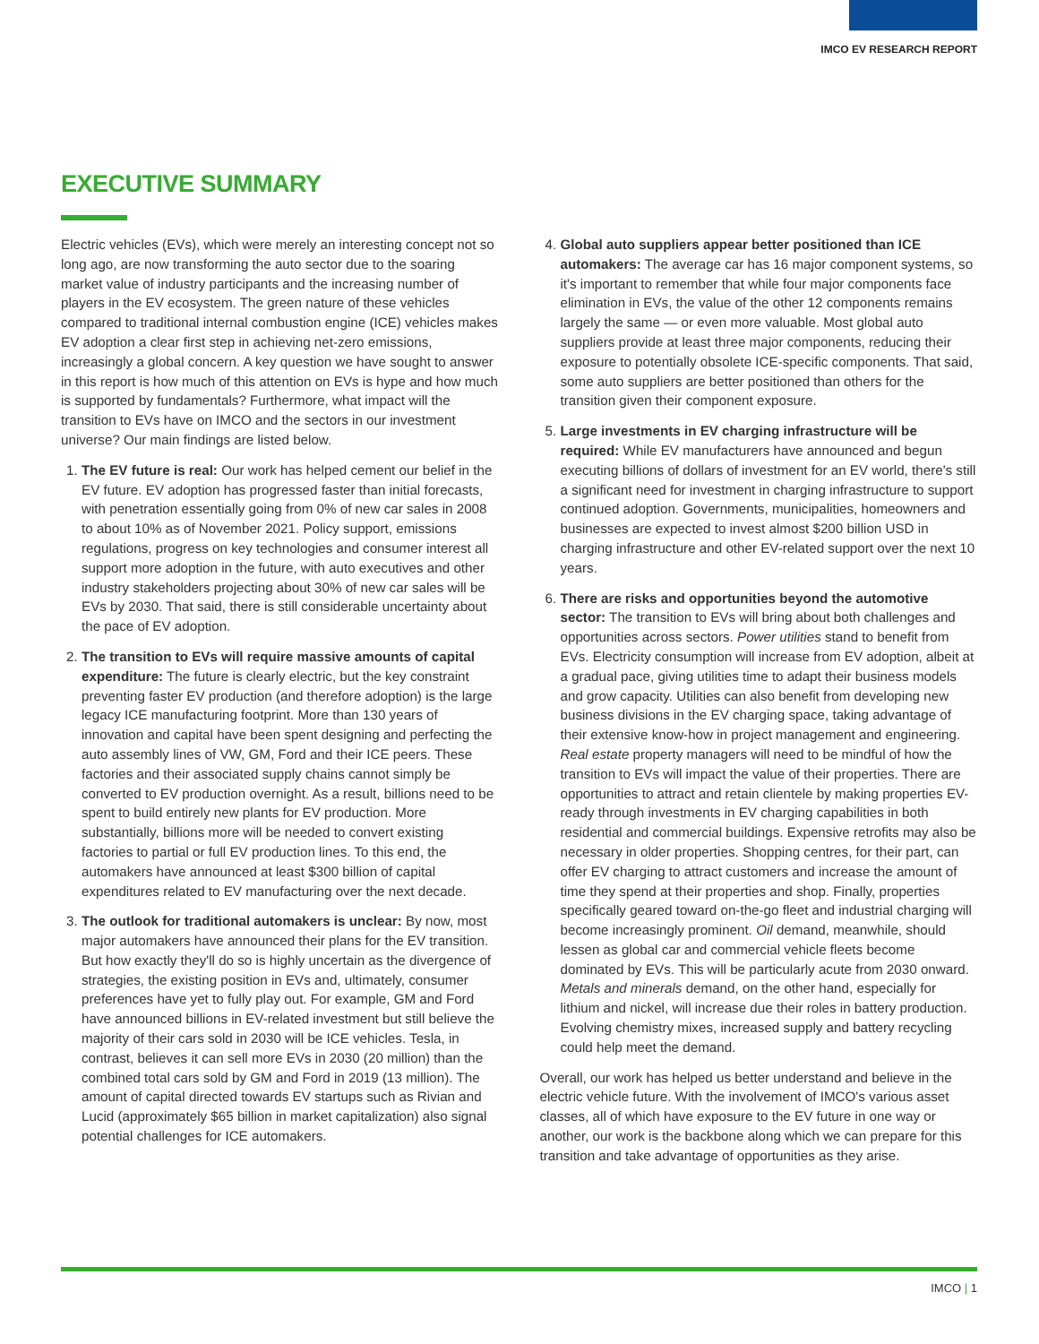IMCO EV RESEARCH REPORT
EXECUTIVE SUMMARY
Electric vehicles (EVs), which were merely an interesting concept not so long ago, are now transforming the auto sector due to the soaring market value of industry participants and the increasing number of players in the EV ecosystem. The green nature of these vehicles compared to traditional internal combustion engine (ICE) vehicles makes EV adoption a clear first step in achieving net-zero emissions, increasingly a global concern. A key question we have sought to answer in this report is how much of this attention on EVs is hype and how much is supported by fundamentals? Furthermore, what impact will the transition to EVs have on IMCO and the sectors in our investment universe? Our main findings are listed below.
1. The EV future is real: Our work has helped cement our belief in the EV future. EV adoption has progressed faster than initial forecasts, with penetration essentially going from 0% of new car sales in 2008 to about 10% as of November 2021. Policy support, emissions regulations, progress on key technologies and consumer interest all support more adoption in the future, with auto executives and other industry stakeholders projecting about 30% of new car sales will be EVs by 2030. That said, there is still considerable uncertainty about the pace of EV adoption.
2. The transition to EVs will require massive amounts of capital expenditure: The future is clearly electric, but the key constraint preventing faster EV production (and therefore adoption) is the large legacy ICE manufacturing footprint. More than 130 years of innovation and capital have been spent designing and perfecting the auto assembly lines of VW, GM, Ford and their ICE peers. These factories and their associated supply chains cannot simply be converted to EV production overnight. As a result, billions need to be spent to build entirely new plants for EV production. More substantially, billions more will be needed to convert existing factories to partial or full EV production lines. To this end, the automakers have announced at least $300 billion of capital expenditures related to EV manufacturing over the next decade.
3. The outlook for traditional automakers is unclear: By now, most major automakers have announced their plans for the EV transition. But how exactly they'll do so is highly uncertain as the divergence of strategies, the existing position in EVs and, ultimately, consumer preferences have yet to fully play out. For example, GM and Ford have announced billions in EV-related investment but still believe the majority of their cars sold in 2030 will be ICE vehicles. Tesla, in contrast, believes it can sell more EVs in 2030 (20 million) than the combined total cars sold by GM and Ford in 2019 (13 million). The amount of capital directed towards EV startups such as Rivian and Lucid (approximately $65 billion in market capitalization) also signal potential challenges for ICE automakers.
4. Global auto suppliers appear better positioned than ICE automakers: The average car has 16 major component systems, so it's important to remember that while four major components face elimination in EVs, the value of the other 12 components remains largely the same — or even more valuable. Most global auto suppliers provide at least three major components, reducing their exposure to potentially obsolete ICE-specific components. That said, some auto suppliers are better positioned than others for the transition given their component exposure.
5. Large investments in EV charging infrastructure will be required: While EV manufacturers have announced and begun executing billions of dollars of investment for an EV world, there's still a significant need for investment in charging infrastructure to support continued adoption. Governments, municipalities, homeowners and businesses are expected to invest almost $200 billion USD in charging infrastructure and other EV-related support over the next 10 years.
6. There are risks and opportunities beyond the automotive sector: The transition to EVs will bring about both challenges and opportunities across sectors. Power utilities stand to benefit from EVs. Electricity consumption will increase from EV adoption, albeit at a gradual pace, giving utilities time to adapt their business models and grow capacity. Utilities can also benefit from developing new business divisions in the EV charging space, taking advantage of their extensive know-how in project management and engineering. Real estate property managers will need to be mindful of how the transition to EVs will impact the value of their properties. There are opportunities to attract and retain clientele by making properties EV-ready through investments in EV charging capabilities in both residential and commercial buildings. Expensive retrofits may also be necessary in older properties. Shopping centres, for their part, can offer EV charging to attract customers and increase the amount of time they spend at their properties and shop. Finally, properties specifically geared toward on-the-go fleet and industrial charging will become increasingly prominent. Oil demand, meanwhile, should lessen as global car and commercial vehicle fleets become dominated by EVs. This will be particularly acute from 2030 onward. Metals and minerals demand, on the other hand, especially for lithium and nickel, will increase due their roles in battery production. Evolving chemistry mixes, increased supply and battery recycling could help meet the demand.
Overall, our work has helped us better understand and believe in the electric vehicle future. With the involvement of IMCO's various asset classes, all of which have exposure to the EV future in one way or another, our work is the backbone along which we can prepare for this transition and take advantage of opportunities as they arise.
IMCO | 1